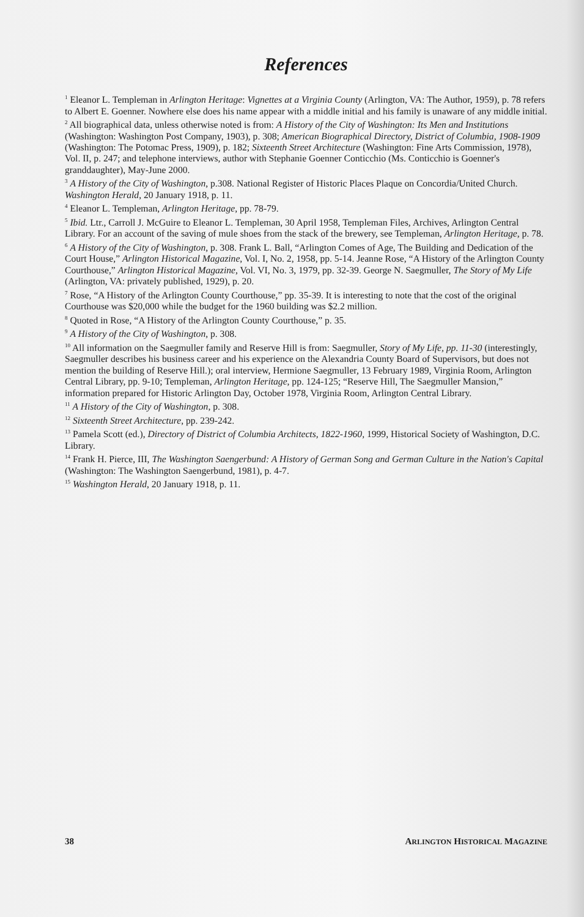References
<sup>1</sup> Eleanor L. Templeman in Arlington Heritage: Vignettes at a Virginia County (Arlington, VA: The Author, 1959), p. 78 refers to Albert E. Goenner. Nowhere else does his name appear with a middle initial and his family is unaware of any middle initial.
<sup>2</sup> All biographical data, unless otherwise noted is from: A History of the City of Washington: Its Men and Institutions (Washington: Washington Post Company, 1903), p. 308; American Biographical Directory, District of Columbia, 1908-1909 (Washington: The Potomac Press, 1909), p. 182; Sixteenth Street Architecture (Washington: Fine Arts Commission, 1978), Vol. II, p. 247; and telephone interviews, author with Stephanie Goenner Conticchio (Ms. Conticchio is Goenner's granddaughter), May-June 2000.
<sup>3</sup> A History of the City of Washington, p.308. National Register of Historic Places Plaque on Concordia/United Church. Washington Herald, 20 January 1918, p. 11.
<sup>4</sup> Eleanor L. Templeman, Arlington Heritage, pp. 78-79.
<sup>5</sup> Ibid. Ltr., Carroll J. McGuire to Eleanor L. Templeman, 30 April 1958, Templeman Files, Archives, Arlington Central Library. For an account of the saving of mule shoes from the stack of the brewery, see Templeman, Arlington Heritage, p. 78.
<sup>6</sup> A History of the City of Washington, p. 308. Frank L. Ball, “Arlington Comes of Age, The Building and Dedication of the Court House,” Arlington Historical Magazine, Vol. I, No. 2, 1958, pp. 5-14. Jeanne Rose, “A History of the Arlington County Courthouse,” Arlington Historical Magazine, Vol. VI, No. 3, 1979, pp. 32-39. George N. Saegmuller, The Story of My Life (Arlington, VA: privately published, 1929), p. 20.
<sup>7</sup> Rose, “A History of the Arlington County Courthouse,” pp. 35-39. It is interesting to note that the cost of the original Courthouse was $20,000 while the budget for the 1960 building was $2.2 million.
<sup>8</sup> Quoted in Rose, “A History of the Arlington County Courthouse,” p. 35.
<sup>9</sup> A History of the City of Washington, p. 308.
<sup>10</sup> All information on the Saegmuller family and Reserve Hill is from: Saegmuller, Story of My Life, pp. 11-30 (interestingly, Saegmuller describes his business career and his experience on the Alexandria County Board of Supervisors, but does not mention the building of Reserve Hill.); oral interview, Hermione Saegmuller, 13 February 1989, Virginia Room, Arlington Central Library, pp. 9-10; Templeman, Arlington Heritage, pp. 124-125; “Reserve Hill, The Saegmuller Mansion,” information prepared for Historic Arlington Day, October 1978, Virginia Room, Arlington Central Library.
<sup>11</sup> A History of the City of Washington, p. 308.
<sup>12</sup> Sixteenth Street Architecture, pp. 239-242.
<sup>13</sup> Pamela Scott (ed.), Directory of District of Columbia Architects, 1822-1960, 1999, Historical Society of Washington, D.C. Library.
<sup>14</sup> Frank H. Pierce, III, The Washington Saengerbund: A History of German Song and German Culture in the Nation's Capital (Washington: The Washington Saengerbund, 1981), p. 4-7.
<sup>15</sup> Washington Herald, 20 January 1918, p. 11.
38 ARLINGTON HISTORICAL MAGAZINE